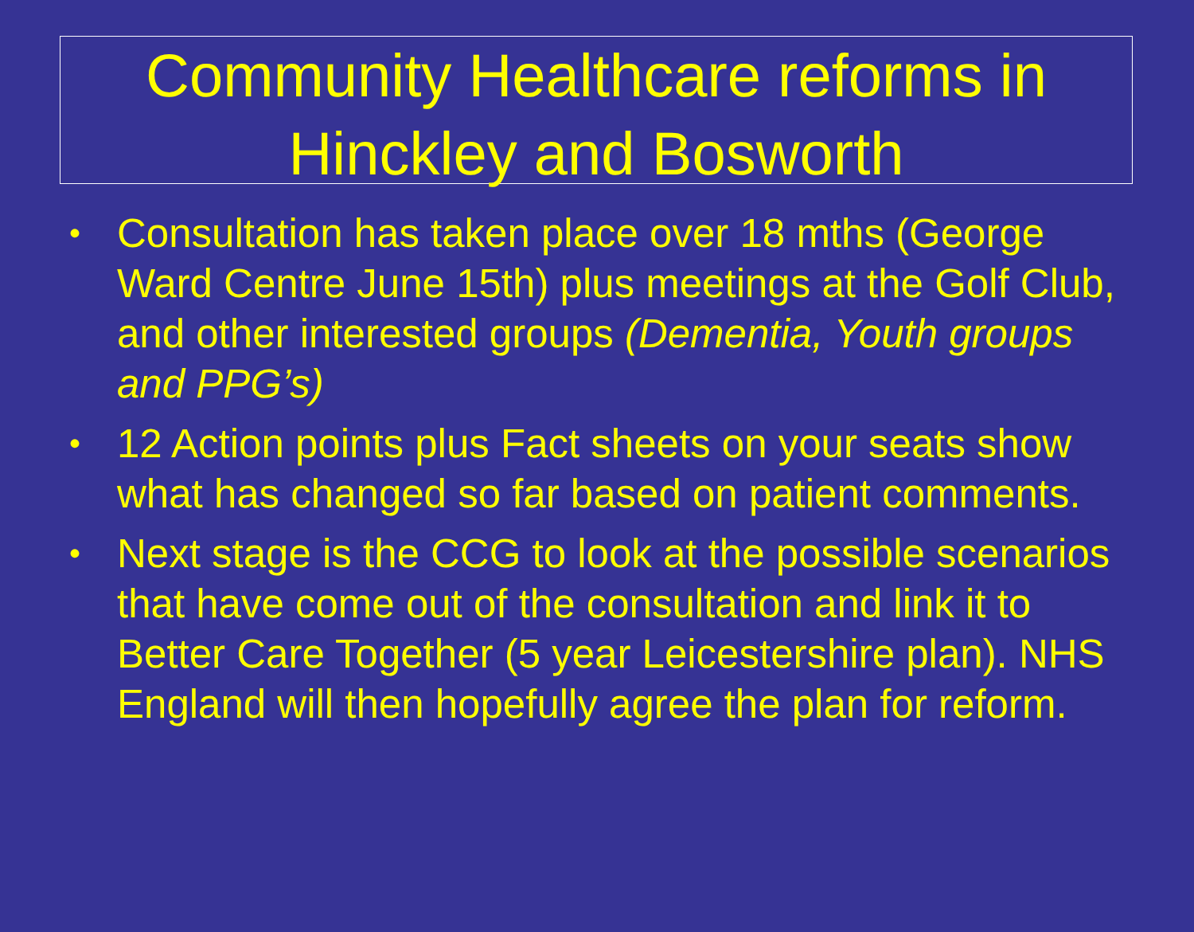Community Healthcare reforms in Hinckley and Bosworth
• Consultation has taken place over 18 mths (George Ward Centre June 15th) plus meetings at the Golf Club, and other interested groups (Dementia, Youth groups and PPG’s)
• 12 Action points plus Fact sheets on your seats show what has changed so far based on patient comments.
• Next stage is the CCG to look at the possible scenarios that have come out of the consultation and link it to Better Care Together (5 year Leicestershire plan). NHS England will then hopefully agree the plan for reform.